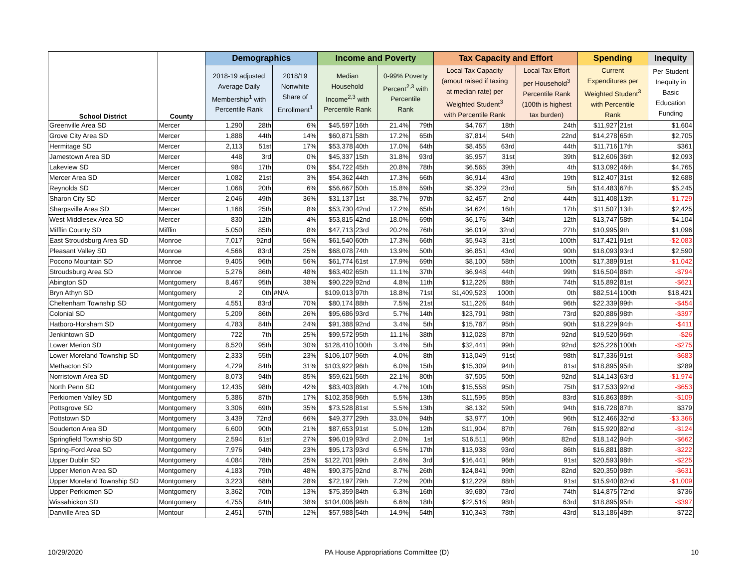| | | Demographics | | | Income and Poverty | | | | Tax Capacity and Effort | | | Spending | | Inequity |
| --- | --- | --- | --- | --- | --- | --- | --- | --- | --- | --- | --- | --- | --- | --- |
| School District | County | 2018-19 adjusted Average Daily Membership<sup>1</sup> with Percentile Rank | | 2018/19 Nonwhite Share of Enrollment<sup>1</sup> | Median Household Income<sup>2,3</sup> with Percentile Rank | | 0-99% Poverty Percent<sup>2,3</sup> with Percentile Rank | | Local Tax Capacity (amout raised if taxing at median rate) per Weighted Student<sup>3</sup> with Percentile Rank | | Local Tax Effort per Household<sup>3</sup> Percentile Rank (100th is highest tax burden) | Current Expenditures per Weighted Student<sup>3</sup> with Percentile Rank | | Per Student Inequity in Basic Education Funding |
| Greenville Area SD | Mercer | 1,290 | 28th | 6% | $45,597 | 16th | 21.4% | 79th | $4,767 | 18th | 24th | $11,927 | 21st | $1,604 |
| Grove City Area SD | Mercer | 1,888 | 44th | 14% | $60,871 | 58th | 17.2% | 65th | $7,814 | 54th | 22nd | $14,278 | 65th | $2,705 |
| Hermitage SD | Mercer | 2,113 | 51st | 17% | $53,378 | 40th | 17.0% | 64th | $8,455 | 63rd | 44th | $11,716 | 17th | $361 |
| Jamestown Area SD | Mercer | 448 | 3rd | 0% | $45,337 | 15th | 31.8% | 93rd | $5,957 | 31st | 39th | $12,606 | 36th | $2,093 |
| Lakeview SD | Mercer | 984 | 17th | 0% | $54,722 | 45th | 20.8% | 78th | $6,565 | 39th | 4th | $13,092 | 46th | $4,765 |
| Mercer Area SD | Mercer | 1,082 | 21st | 3% | $54,362 | 44th | 17.3% | 66th | $6,914 | 43rd | 19th | $12,407 | 31st | $2,688 |
| Reynolds SD | Mercer | 1,068 | 20th | 6% | $56,667 | 50th | 15.8% | 59th | $5,329 | 23rd | 5th | $14,483 | 67th | $5,245 |
| Sharon City SD | Mercer | 2,046 | 49th | 36% | $31,137 | 1st | 38.7% | 97th | $2,457 | 2nd | 44th | $11,408 | 13th | -$1,729 |
| Sharpsville Area SD | Mercer | 1,168 | 25th | 8% | $53,730 | 42nd | 17.2% | 65th | $4,624 | 16th | 17th | $11,507 | 13th | $2,425 |
| West Middlesex Area SD | Mercer | 830 | 12th | 4% | $53,815 | 42nd | 18.0% | 69th | $6,176 | 34th | 12th | $13,747 | 58th | $4,104 |
| Mifflin County SD | Mifflin | 5,050 | 85th | 8% | $47,713 | 23rd | 20.2% | 76th | $6,019 | 32nd | 27th | $10,995 | 9th | $1,096 |
| East Stroudsburg Area SD | Monroe | 7,017 | 92nd | 56% | $61,540 | 60th | 17.3% | 66th | $5,943 | 31st | 100th | $17,421 | 91st | -$2,083 |
| Pleasant Valley SD | Monroe | 4,566 | 83rd | 25% | $68,078 | 74th | 13.9% | 50th | $6,851 | 43rd | 90th | $18,093 | 93rd | $2,590 |
| Pocono Mountain SD | Monroe | 9,405 | 96th | 56% | $61,774 | 61st | 17.9% | 69th | $8,100 | 58th | 100th | $17,389 | 91st | -$1,042 |
| Stroudsburg Area SD | Monroe | 5,276 | 86th | 48% | $63,402 | 65th | 11.1% | 37th | $6,948 | 44th | 99th | $16,504 | 86th | -$794 |
| Abington SD | Montgomery | 8,467 | 95th | 38% | $90,229 | 92nd | 4.8% | 11th | $12,226 | 88th | 74th | $15,892 | 81st | -$621 |
| Bryn Athyn SD | Montgomery | 2 | 0th | #N/A | $109,013 | 97th | 18.8% | 71st | $1,409,523 | 100th | 0th | $82,514 | 100th | $18,421 |
| Cheltenham Township SD | Montgomery | 4,551 | 83rd | 70% | $80,174 | 88th | 7.5% | 21st | $11,226 | 84th | 96th | $22,339 | 99th | -$454 |
| Colonial SD | Montgomery | 5,209 | 86th | 26% | $95,686 | 93rd | 5.7% | 14th | $23,791 | 98th | 73rd | $20,886 | 98th | -$397 |
| Hatboro-Horsham SD | Montgomery | 4,783 | 84th | 24% | $91,388 | 92nd | 3.4% | 5th | $15,787 | 95th | 90th | $18,229 | 94th | -$411 |
| Jenkintown SD | Montgomery | 722 | 7th | 25% | $99,572 | 95th | 11.1% | 38th | $12,028 | 87th | 92nd | $19,520 | 96th | -$26 |
| Lower Merion SD | Montgomery | 8,520 | 95th | 30% | $128,410 | 100th | 3.4% | 5th | $32,441 | 99th | 92nd | $25,226 | 100th | -$275 |
| Lower Moreland Township SD | Montgomery | 2,333 | 55th | 23% | $106,107 | 96th | 4.0% | 8th | $13,049 | 91st | 98th | $17,336 | 91st | -$683 |
| Methacton SD | Montgomery | 4,729 | 84th | 31% | $103,922 | 96th | 6.0% | 15th | $15,309 | 94th | 81st | $18,895 | 95th | $289 |
| Norristown Area SD | Montgomery | 8,073 | 94th | 85% | $59,621 | 56th | 22.1% | 80th | $7,505 | 50th | 92nd | $14,143 | 63rd | -$1,974 |
| North Penn SD | Montgomery | 12,435 | 98th | 42% | $83,403 | 89th | 4.7% | 10th | $15,558 | 95th | 75th | $17,533 | 92nd | -$653 |
| Perkiomen Valley SD | Montgomery | 5,386 | 87th | 17% | $102,358 | 96th | 5.5% | 13th | $11,595 | 85th | 83rd | $16,863 | 88th | -$109 |
| Pottsgrove SD | Montgomery | 3,306 | 69th | 35% | $73,528 | 81st | 5.5% | 13th | $8,132 | 59th | 94th | $16,728 | 87th | $379 |
| Pottstown SD | Montgomery | 3,439 | 72nd | 66% | $49,377 | 29th | 33.0% | 94th | $3,977 | 10th | 96th | $12,466 | 32nd | -$3,366 |
| Souderton Area SD | Montgomery | 6,600 | 90th | 21% | $87,653 | 91st | 5.0% | 12th | $11,904 | 87th | 76th | $15,920 | 82nd | -$124 |
| Springfield Township SD | Montgomery | 2,594 | 61st | 27% | $96,019 | 93rd | 2.0% | 1st | $16,511 | 96th | 82nd | $18,142 | 94th | -$662 |
| Spring-Ford Area SD | Montgomery | 7,976 | 94th | 23% | $95,173 | 93rd | 6.5% | 17th | $13,938 | 93rd | 86th | $16,881 | 88th | -$222 |
| Upper Dublin SD | Montgomery | 4,084 | 78th | 25% | $122,701 | 99th | 2.6% | 3rd | $16,441 | 96th | 91st | $20,593 | 98th | -$225 |
| Upper Merion Area SD | Montgomery | 4,183 | 79th | 48% | $90,375 | 92nd | 8.7% | 26th | $24,841 | 99th | 82nd | $20,350 | 98th | -$631 |
| Upper Moreland Township SD | Montgomery | 3,223 | 68th | 28% | $72,197 | 79th | 7.2% | 20th | $12,229 | 88th | 91st | $15,940 | 82nd | -$1,009 |
| Upper Perkiomen SD | Montgomery | 3,362 | 70th | 13% | $75,359 | 84th | 6.3% | 16th | $9,680 | 73rd | 74th | $14,875 | 72nd | $736 |
| Wissahickon SD | Montgomery | 4,755 | 84th | 38% | $104,006 | 96th | 6.6% | 18th | $22,516 | 98th | 63rd | $18,895 | 95th | -$397 |
| Danville Area SD | Montour | 2,451 | 57th | 12% | $57,988 | 54th | 14.9% | 54th | $10,343 | 78th | 43rd | $13,186 | 48th | $722 |
10/29/2020 PA House Appropriations Committee (D) 10